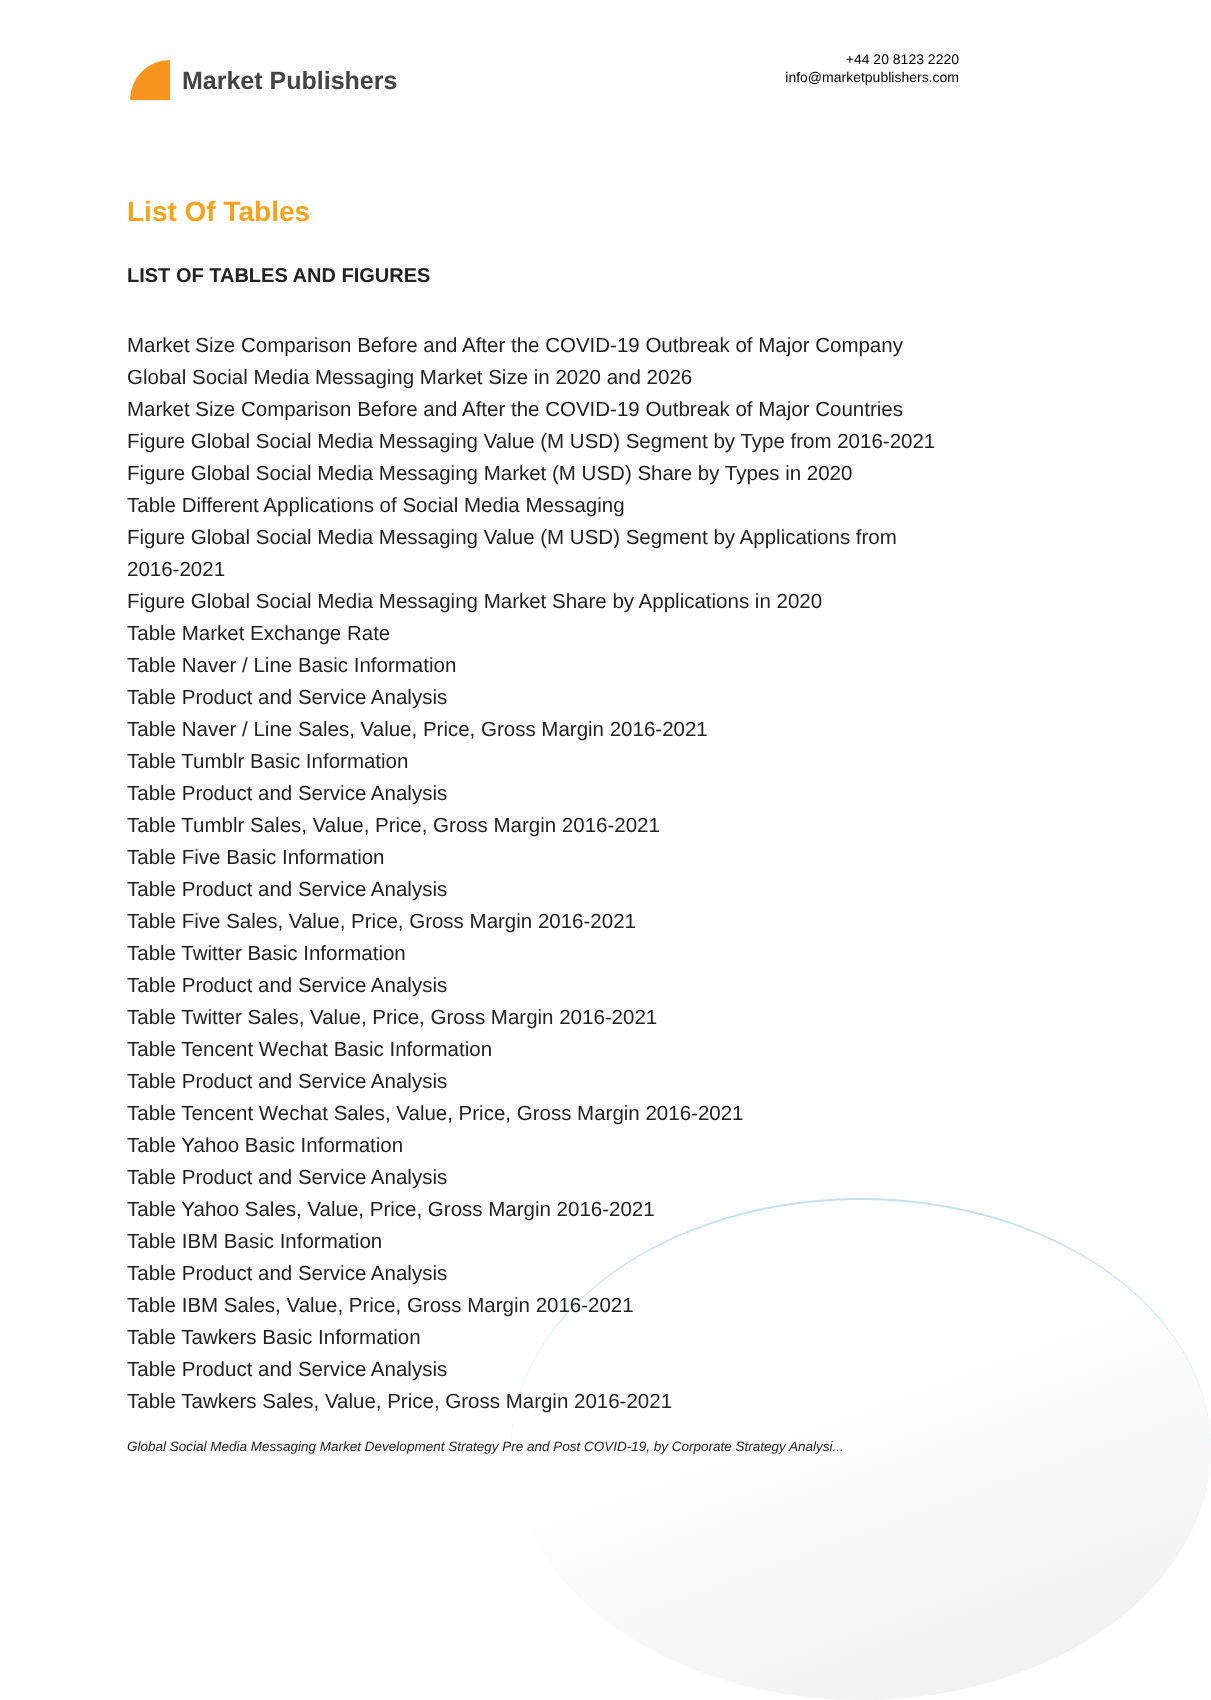Market Publishers
+44 20 8123 2220
info@marketpublishers.com
List Of Tables
LIST OF TABLES AND FIGURES
Market Size Comparison Before and After the COVID-19 Outbreak of Major Company
Global Social Media Messaging Market Size in 2020 and 2026
Market Size Comparison Before and After the COVID-19 Outbreak of Major Countries
Figure Global Social Media Messaging Value (M USD) Segment by Type from 2016-2021
Figure Global Social Media Messaging Market (M USD) Share by Types in 2020
Table Different Applications of Social Media Messaging
Figure Global Social Media Messaging Value (M USD) Segment by Applications from 2016-2021
Figure Global Social Media Messaging Market Share by Applications in 2020
Table Market Exchange Rate
Table Naver / Line Basic Information
Table Product and Service Analysis
Table Naver / Line Sales, Value, Price, Gross Margin 2016-2021
Table Tumblr Basic Information
Table Product and Service Analysis
Table Tumblr Sales, Value, Price, Gross Margin 2016-2021
Table Five Basic Information
Table Product and Service Analysis
Table Five Sales, Value, Price, Gross Margin 2016-2021
Table Twitter Basic Information
Table Product and Service Analysis
Table Twitter Sales, Value, Price, Gross Margin 2016-2021
Table Tencent Wechat Basic Information
Table Product and Service Analysis
Table Tencent Wechat Sales, Value, Price, Gross Margin 2016-2021
Table Yahoo Basic Information
Table Product and Service Analysis
Table Yahoo Sales, Value, Price, Gross Margin 2016-2021
Table IBM Basic Information
Table Product and Service Analysis
Table IBM Sales, Value, Price, Gross Margin 2016-2021
Table Tawkers Basic Information
Table Product and Service Analysis
Table Tawkers Sales, Value, Price, Gross Margin 2016-2021
Global Social Media Messaging Market Development Strategy Pre and Post COVID-19, by Corporate Strategy Analysi...